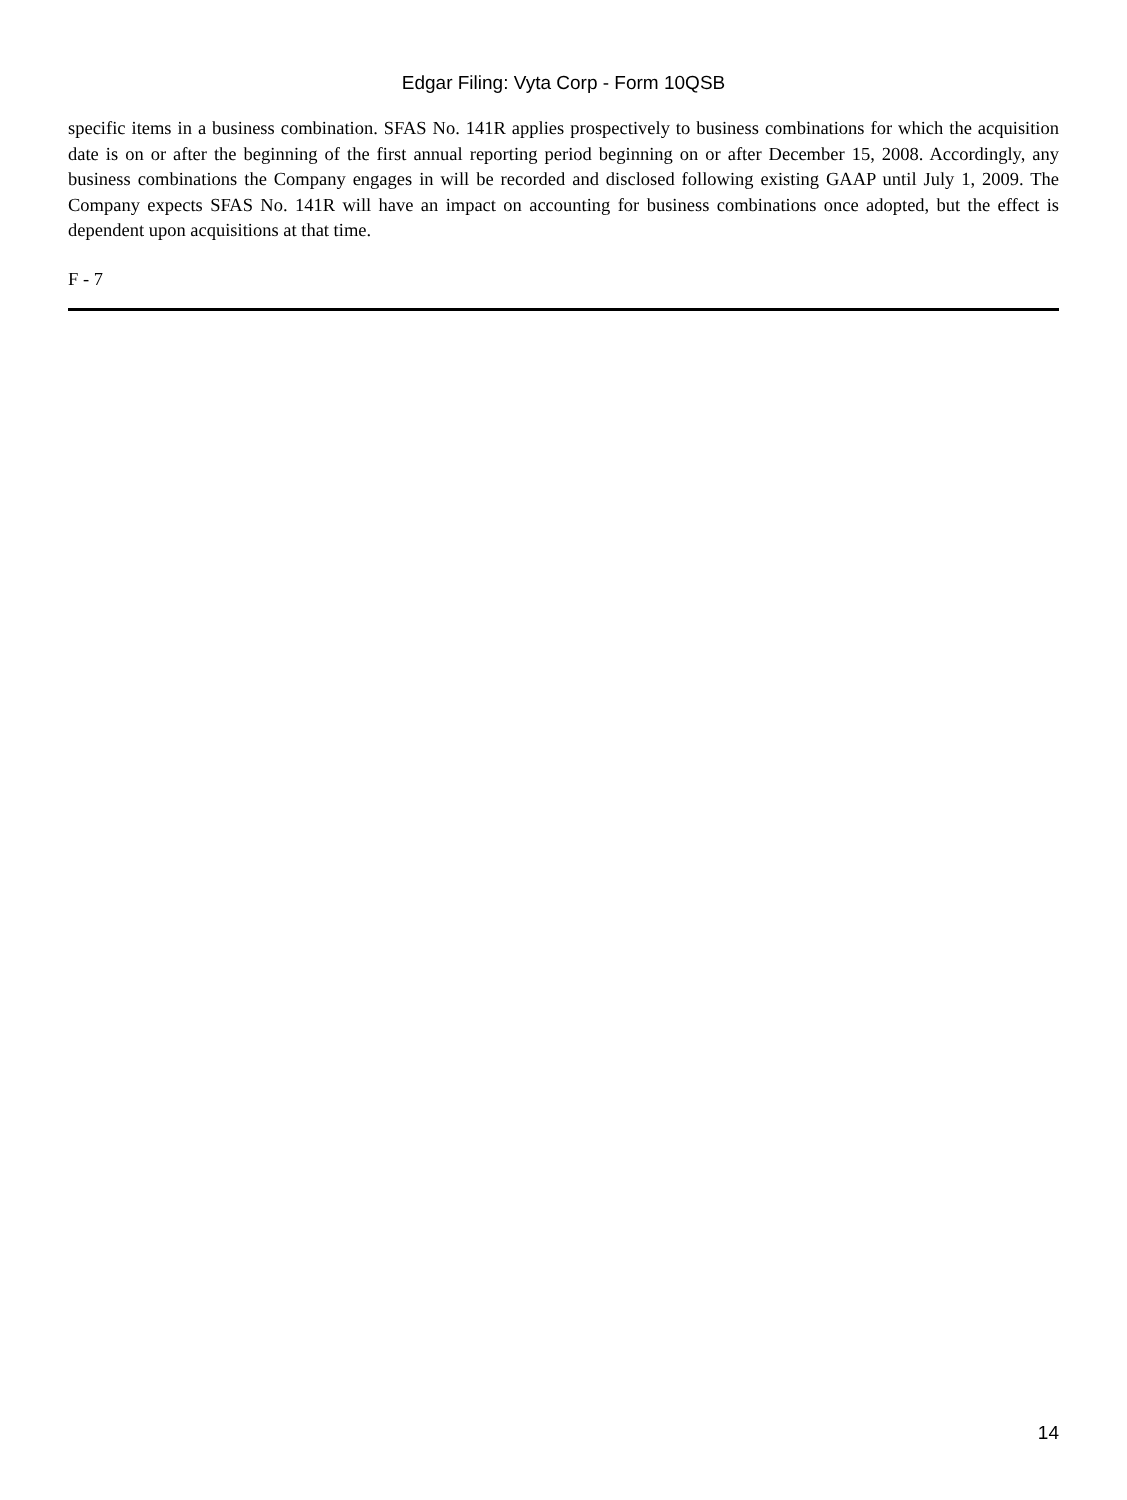Edgar Filing: Vyta Corp - Form 10QSB
specific items in a business combination. SFAS No. 141R applies prospectively to business combinations for which the acquisition date is on or after the beginning of the first annual reporting period beginning on or after December 15, 2008. Accordingly, any business combinations the Company engages in will be recorded and disclosed following existing GAAP until July 1, 2009. The Company expects SFAS No. 141R will have an impact on accounting for business combinations once adopted, but the effect is dependent upon acquisitions at that time.
F - 7
14